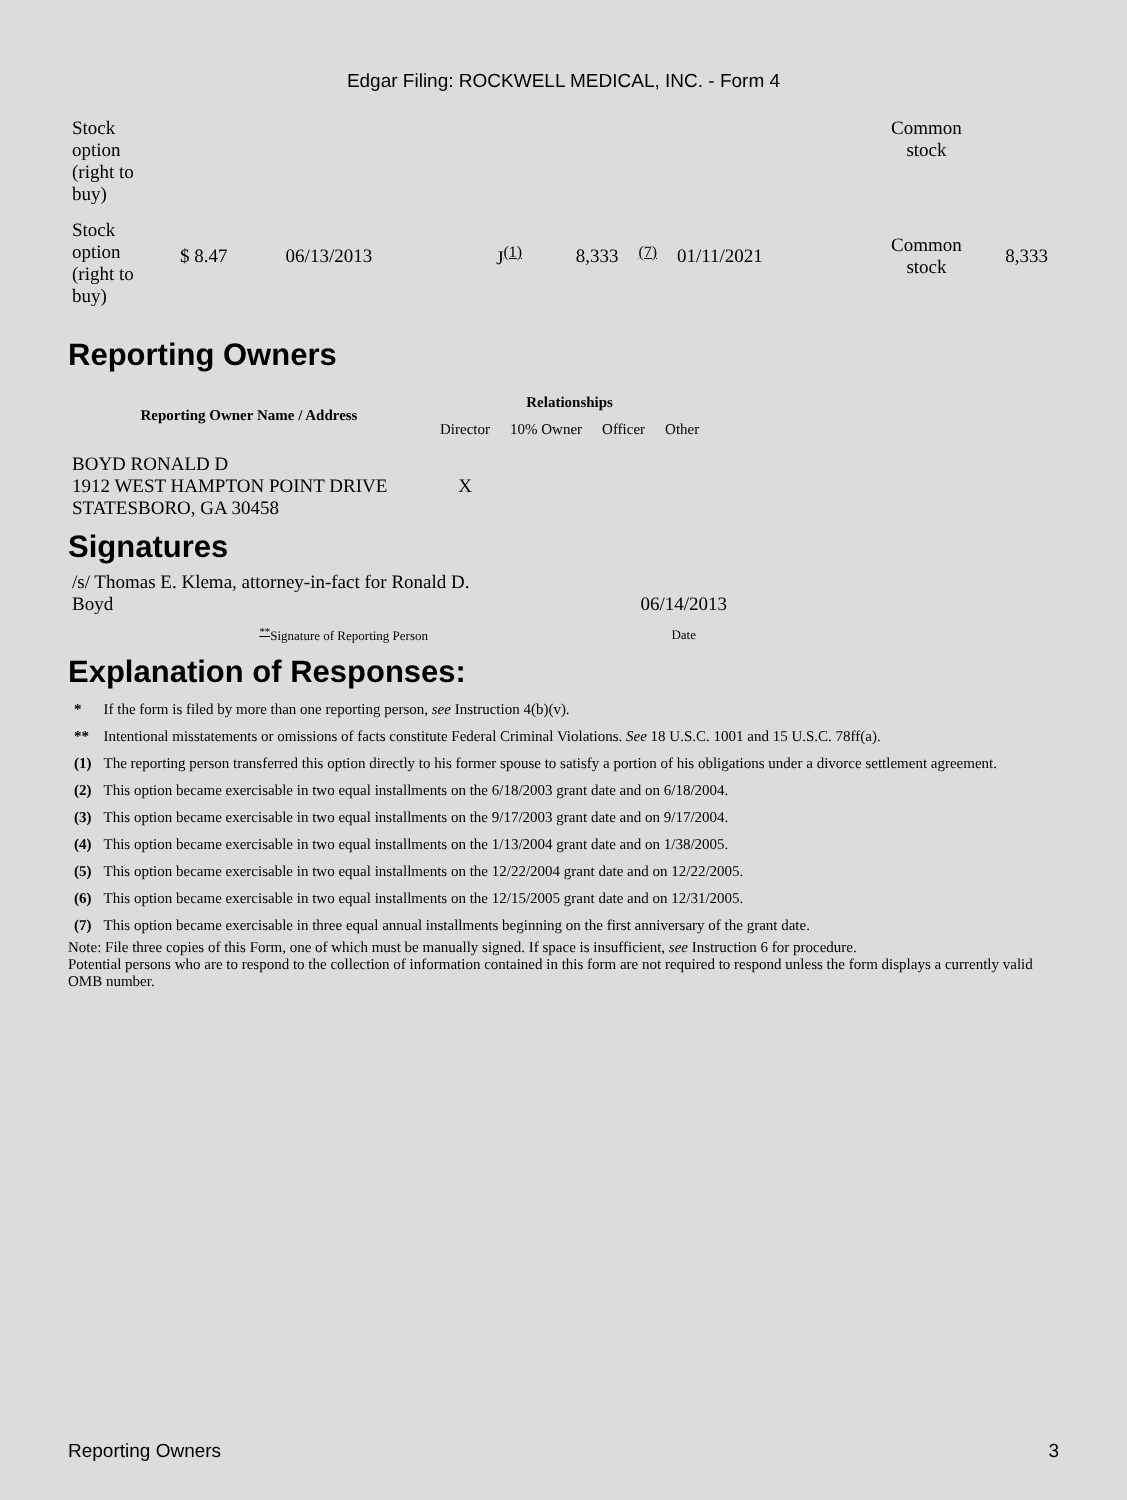Edgar Filing: ROCKWELL MEDICAL, INC. - Form 4
| Stock option (right to buy) | | | | | | | Common stock | |
| Stock option (right to buy) | $ 8.47 | 06/13/2013 | J<sup>(1)</sup> | 8,333 | <sup>(7)</sup> | 01/11/2021 | Common stock | 8,333 |
Reporting Owners
| Reporting Owner Name / Address | Relationships | | | |
| --- | --- | --- | --- | --- |
| | Director | 10% Owner | Officer | Other |
| BOYD RONALD D 1912 WEST HAMPTON POINT DRIVE STATESBORO, GA 30458 | X | | | |
Signatures
| /s/ Thomas E. Klema, attorney-in-fact for Ronald D. Boyd | 06/14/2013 |
| <sup>**</sup> Signature of Reporting Person | Date |
Explanation of Responses:
| * | If the form is filed by more than one reporting person, see Instruction 4(b)(v). |
| ** | Intentional misstatements or omissions of facts constitute Federal Criminal Violations. See 18 U.S.C. 1001 and 15 U.S.C. 78ff(a). |
| (1) | The reporting person transferred this option directly to his former spouse to satisfy a portion of his obligations under a divorce settlement agreement. |
| (2) | This option became exercisable in two equal installments on the 6/18/2003 grant date and on 6/18/2004. |
| (3) | This option became exercisable in two equal installments on the 9/17/2003 grant date and on 9/17/2004. |
| (4) | This option became exercisable in two equal installments on the 1/13/2004 grant date and on 1/38/2005. |
| (5) | This option became exercisable in two equal installments on the 12/22/2004 grant date and on 12/22/2005. |
| (6) | This option became exercisable in two equal installments on the 12/15/2005 grant date and on 12/31/2005. |
| (7) | This option became exercisable in three equal annual installments beginning on the first anniversary of the grant date. |
Note: File three copies of this Form, one of which must be manually signed. If space is insufficient, see Instruction 6 for procedure.
Potential persons who are to respond to the collection of information contained in this form are not required to respond unless the form displays a currently valid OMB number.
Reporting Owners 3